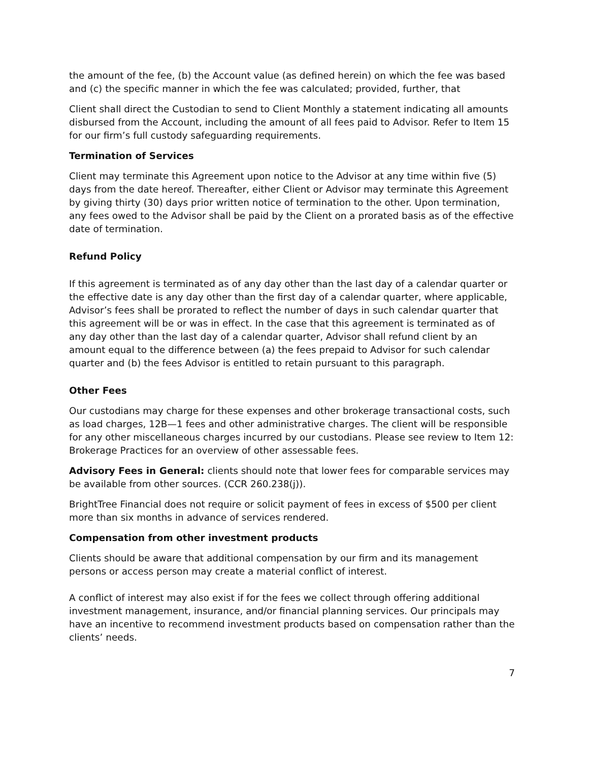the amount of the fee, (b) the Account value (as defined herein) on which the fee was based and (c) the specific manner in which the fee was calculated; provided, further, that
Client shall direct the Custodian to send to Client Monthly a statement indicating all amounts disbursed from the Account, including the amount of all fees paid to Advisor. Refer to Item 15 for our firm’s full custody safeguarding requirements.
Termination of Services
Client may terminate this Agreement upon notice to the Advisor at any time within five (5) days from the date hereof. Thereafter, either Client or Advisor may terminate this Agreement by giving thirty (30) days prior written notice of termination to the other. Upon termination, any fees owed to the Advisor shall be paid by the Client on a prorated basis as of the effective date of termination.
Refund Policy
If this agreement is terminated as of any day other than the last day of a calendar quarter or the effective date is any day other than the first day of a calendar quarter, where applicable, Advisor’s fees shall be prorated to reflect the number of days in such calendar quarter that this agreement will be or was in effect. In the case that this agreement is terminated as of any day other than the last day of a calendar quarter, Advisor shall refund client by an amount equal to the difference between (a) the fees prepaid to Advisor for such calendar quarter and (b) the fees Advisor is entitled to retain pursuant to this paragraph.
Other Fees
Our custodians may charge for these expenses and other brokerage transactional costs, such as load charges, 12B—1 fees and other administrative charges. The client will be responsible for any other miscellaneous charges incurred by our custodians. Please see review to Item 12: Brokerage Practices for an overview of other assessable fees.
Advisory Fees in General: clients should note that lower fees for comparable services may be available from other sources. (CCR 260.238(j)).
BrightTree Financial does not require or solicit payment of fees in excess of $500 per client more than six months in advance of services rendered.
Compensation from other investment products
Clients should be aware that additional compensation by our firm and its management persons or access person may create a material conflict of interest.
A conflict of interest may also exist if for the fees we collect through offering additional investment management, insurance, and/or financial planning services. Our principals may have an incentive to recommend investment products based on compensation rather than the clients’ needs.
7